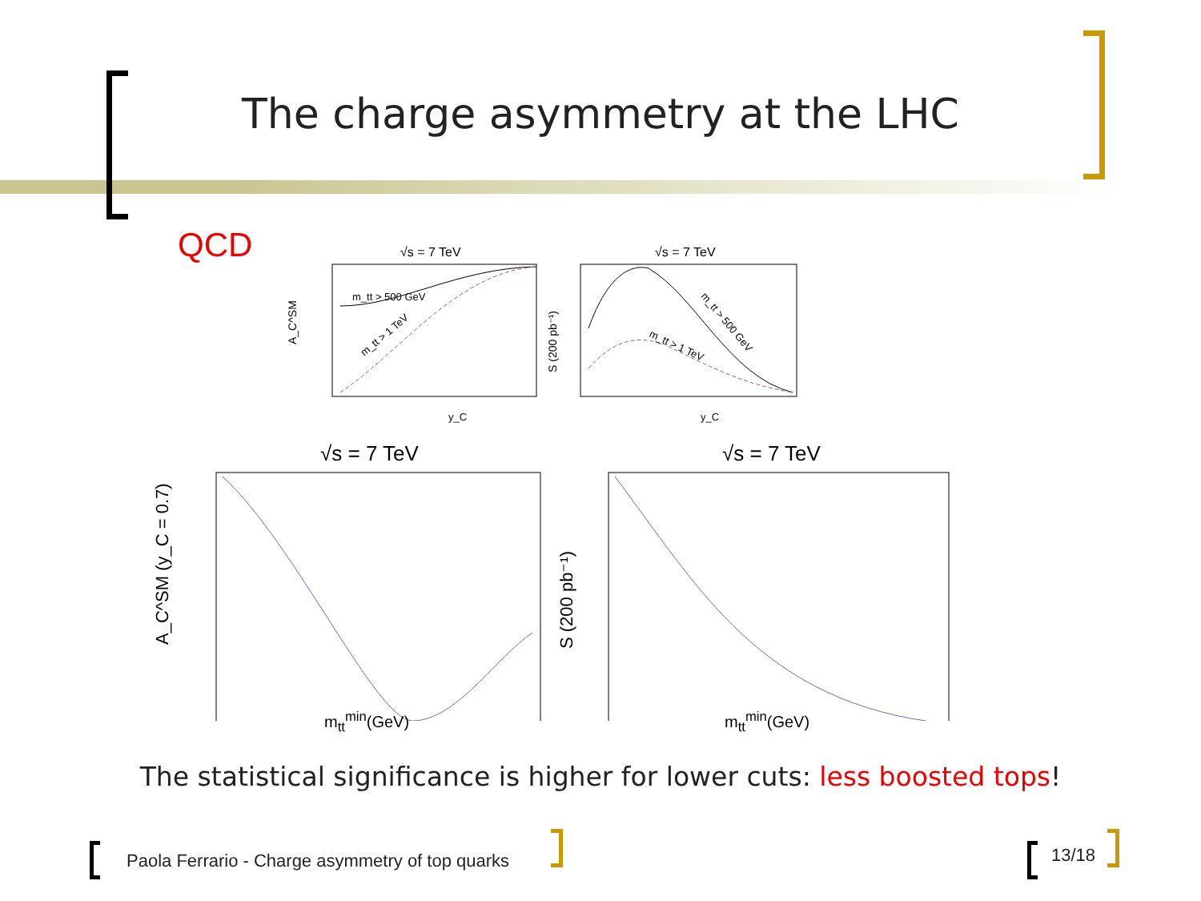The charge asymmetry at the LHC
QCD
√s = 7 TeV
A_C^SM
y_C
m_tt > 500 GeV
m_tt > 1 TeV
√s = 7 TeV
S (200 pb⁻¹)
y_C
m_tt > 500 GeV
m_tt > 1 TeV
√s = 7 TeV
A_C^SM (y_C = 0.7)
√s = 7 TeV
S (200 pb⁻¹)
m<sub>tt</sub><sup>min</sup>(GeV) m<sub>tt</sub><sup>min</sup>(GeV)
The statistical significance is higher for lower cuts: less boosted tops!
Paola Ferrario - Charge asymmetry of top quarks
13/18